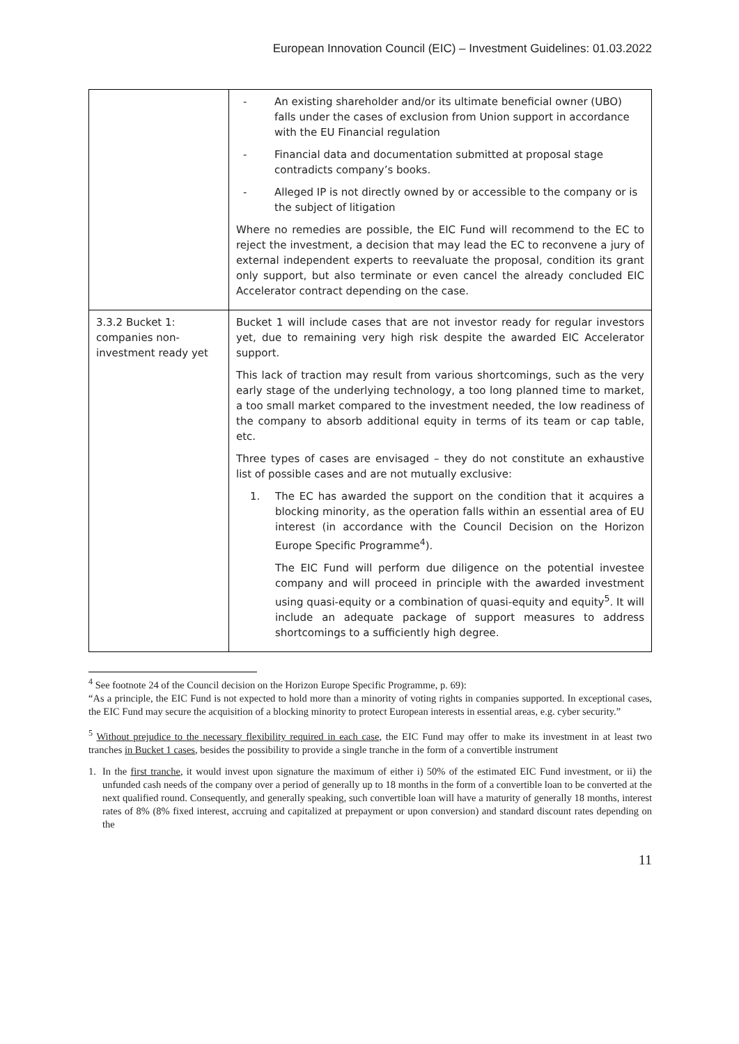European Innovation Council (EIC) – Investment Guidelines: 01.03.2022
| | - An existing shareholder and/or its ultimate beneficial owner (UBO) falls under the cases of exclusion from Union support in accordance with the EU Financial regulation - Financial data and documentation submitted at proposal stage contradicts company’s books. - Alleged IP is not directly owned by or accessible to the company or is the subject of litigation Where no remedies are possible, the EIC Fund will recommend to the EC to reject the investment, a decision that may lead the EC to reconvene a jury of external independent experts to reevaluate the proposal, condition its grant only support, but also terminate or even cancel the already concluded EIC Accelerator contract depending on the case. |
| 3.3.2 Bucket 1: companies non-investment ready yet | Bucket 1 will include cases that are not investor ready for regular investors yet, due to remaining very high risk despite the awarded EIC Accelerator support. This lack of traction may result from various shortcomings, such as the very early stage of the underlying technology, a too long planned time to market, a too small market compared to the investment needed, the low readiness of the company to absorb additional equity in terms of its team or cap table, etc. Three types of cases are envisaged – they do not constitute an exhaustive list of possible cases and are not mutually exclusive: 1. The EC has awarded the support on the condition that it acquires a blocking minority, as the operation falls within an essential area of EU interest (in accordance with the Council Decision on the Horizon Europe Specific Programme<sup>4</sup>). The EIC Fund will perform due diligence on the potential investee company and will proceed in principle with the awarded investment using quasi-equity or a combination of quasi-equity and equity<sup>5</sup>. It will include an adequate package of support measures to address shortcomings to a sufficiently high degree. |
<sup>4</sup> See footnote 24 of the Council decision on the Horizon Europe Specific Programme, p. 69):
“As a principle, the EIC Fund is not expected to hold more than a minority of voting rights in companies supported. In exceptional cases, the EIC Fund may secure the acquisition of a blocking minority to protect European interests in essential areas, e.g. cyber security.”
<sup>5</sup> Without prejudice to the necessary flexibility required in each case, the EIC Fund may offer to make its investment in at least two tranches in Bucket 1 cases, besides the possibility to provide a single tranche in the form of a convertible instrument
1. In the first tranche, it would invest upon signature the maximum of either i) 50% of the estimated EIC Fund investment, or ii) the unfunded cash needs of the company over a period of generally up to 18 months in the form of a convertible loan to be converted at the next qualified round. Consequently, and generally speaking, such convertible loan will have a maturity of generally 18 months, interest rates of 8% (8% fixed interest, accruing and capitalized at prepayment or upon conversion) and standard discount rates depending on the
11